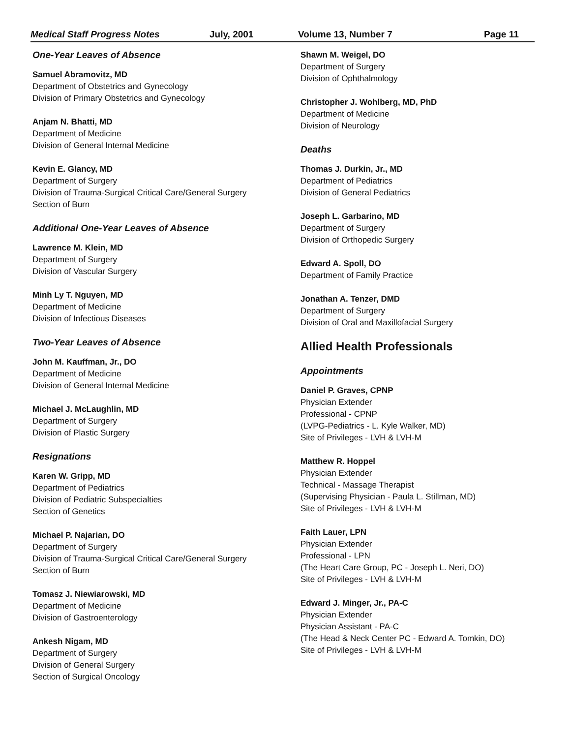Medical Staff Progress Notes July, 2001 Volume 13, Number 7 Page 11
One-Year Leaves of Absence
Samuel Abramovitz, MD
Department of Obstetrics and Gynecology
Division of Primary Obstetrics and Gynecology
Anjam N. Bhatti, MD
Department of Medicine
Division of General Internal Medicine
Kevin E. Glancy, MD
Department of Surgery
Division of Trauma-Surgical Critical Care/General Surgery
Section of Burn
Additional One-Year Leaves of Absence
Lawrence M. Klein, MD
Department of Surgery
Division of Vascular Surgery
Minh Ly T. Nguyen, MD
Department of Medicine
Division of Infectious Diseases
Two-Year Leaves of Absence
John M. Kauffman, Jr., DO
Department of Medicine
Division of General Internal Medicine
Michael J. McLaughlin, MD
Department of Surgery
Division of Plastic Surgery
Resignations
Karen W. Gripp, MD
Department of Pediatrics
Division of Pediatric Subspecialties
Section of Genetics
Michael P. Najarian, DO
Department of Surgery
Division of Trauma-Surgical Critical Care/General Surgery
Section of Burn
Tomasz J. Niewiarowski, MD
Department of Medicine
Division of Gastroenterology
Ankesh Nigam, MD
Department of Surgery
Division of General Surgery
Section of Surgical Oncology
Shawn M. Weigel, DO
Department of Surgery
Division of Ophthalmology
Christopher J. Wohlberg, MD, PhD
Department of Medicine
Division of Neurology
Deaths
Thomas J. Durkin, Jr., MD
Department of Pediatrics
Division of General Pediatrics
Joseph L. Garbarino, MD
Department of Surgery
Division of Orthopedic Surgery
Edward A. Spoll, DO
Department of Family Practice
Jonathan A. Tenzer, DMD
Department of Surgery
Division of Oral and Maxillofacial Surgery
Allied Health Professionals
Appointments
Daniel P. Graves, CPNP
Physician Extender
Professional - CPNP
(LVPG-Pediatrics - L. Kyle Walker, MD)
Site of Privileges - LVH & LVH-M
Matthew R. Hoppel
Physician Extender
Technical - Massage Therapist
(Supervising Physician - Paula L. Stillman, MD)
Site of Privileges - LVH & LVH-M
Faith Lauer, LPN
Physician Extender
Professional - LPN
(The Heart Care Group, PC - Joseph L. Neri, DO)
Site of Privileges - LVH & LVH-M
Edward J. Minger, Jr., PA-C
Physician Extender
Physician Assistant - PA-C
(The Head & Neck Center PC - Edward A. Tomkin, DO)
Site of Privileges - LVH & LVH-M